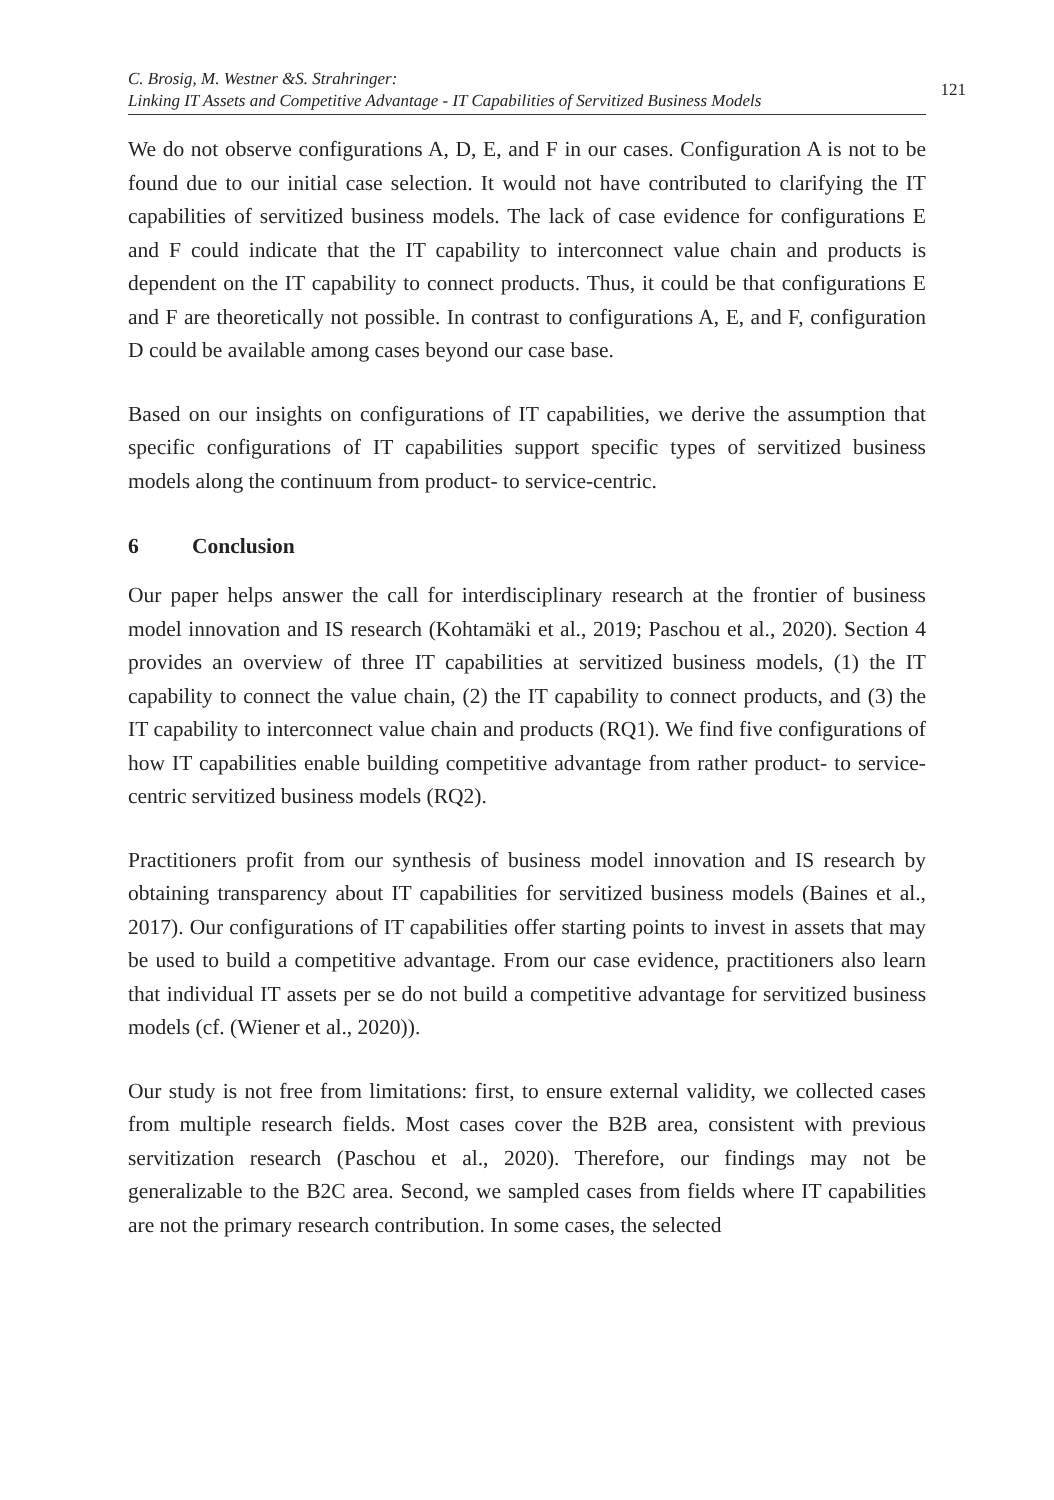C. Brosig, M. Westner &S. Strahringer:
Linking IT Assets and Competitive Advantage - IT Capabilities of Servitized Business Models
121
We do not observe configurations A, D, E, and F in our cases. Configuration A is not to be found due to our initial case selection. It would not have contributed to clarifying the IT capabilities of servitized business models. The lack of case evidence for configurations E and F could indicate that the IT capability to interconnect value chain and products is dependent on the IT capability to connect products. Thus, it could be that configurations E and F are theoretically not possible. In contrast to configurations A, E, and F, configuration D could be available among cases beyond our case base.
Based on our insights on configurations of IT capabilities, we derive the assumption that specific configurations of IT capabilities support specific types of servitized business models along the continuum from product- to service-centric.
6 Conclusion
Our paper helps answer the call for interdisciplinary research at the frontier of business model innovation and IS research (Kohtamäki et al., 2019; Paschou et al., 2020). Section 4 provides an overview of three IT capabilities at servitized business models, (1) the IT capability to connect the value chain, (2) the IT capability to connect products, and (3) the IT capability to interconnect value chain and products (RQ1). We find five configurations of how IT capabilities enable building competitive advantage from rather product- to service-centric servitized business models (RQ2).
Practitioners profit from our synthesis of business model innovation and IS research by obtaining transparency about IT capabilities for servitized business models (Baines et al., 2017). Our configurations of IT capabilities offer starting points to invest in assets that may be used to build a competitive advantage. From our case evidence, practitioners also learn that individual IT assets per se do not build a competitive advantage for servitized business models (cf. (Wiener et al., 2020)).
Our study is not free from limitations: first, to ensure external validity, we collected cases from multiple research fields. Most cases cover the B2B area, consistent with previous servitization research (Paschou et al., 2020). Therefore, our findings may not be generalizable to the B2C area. Second, we sampled cases from fields where IT capabilities are not the primary research contribution. In some cases, the selected